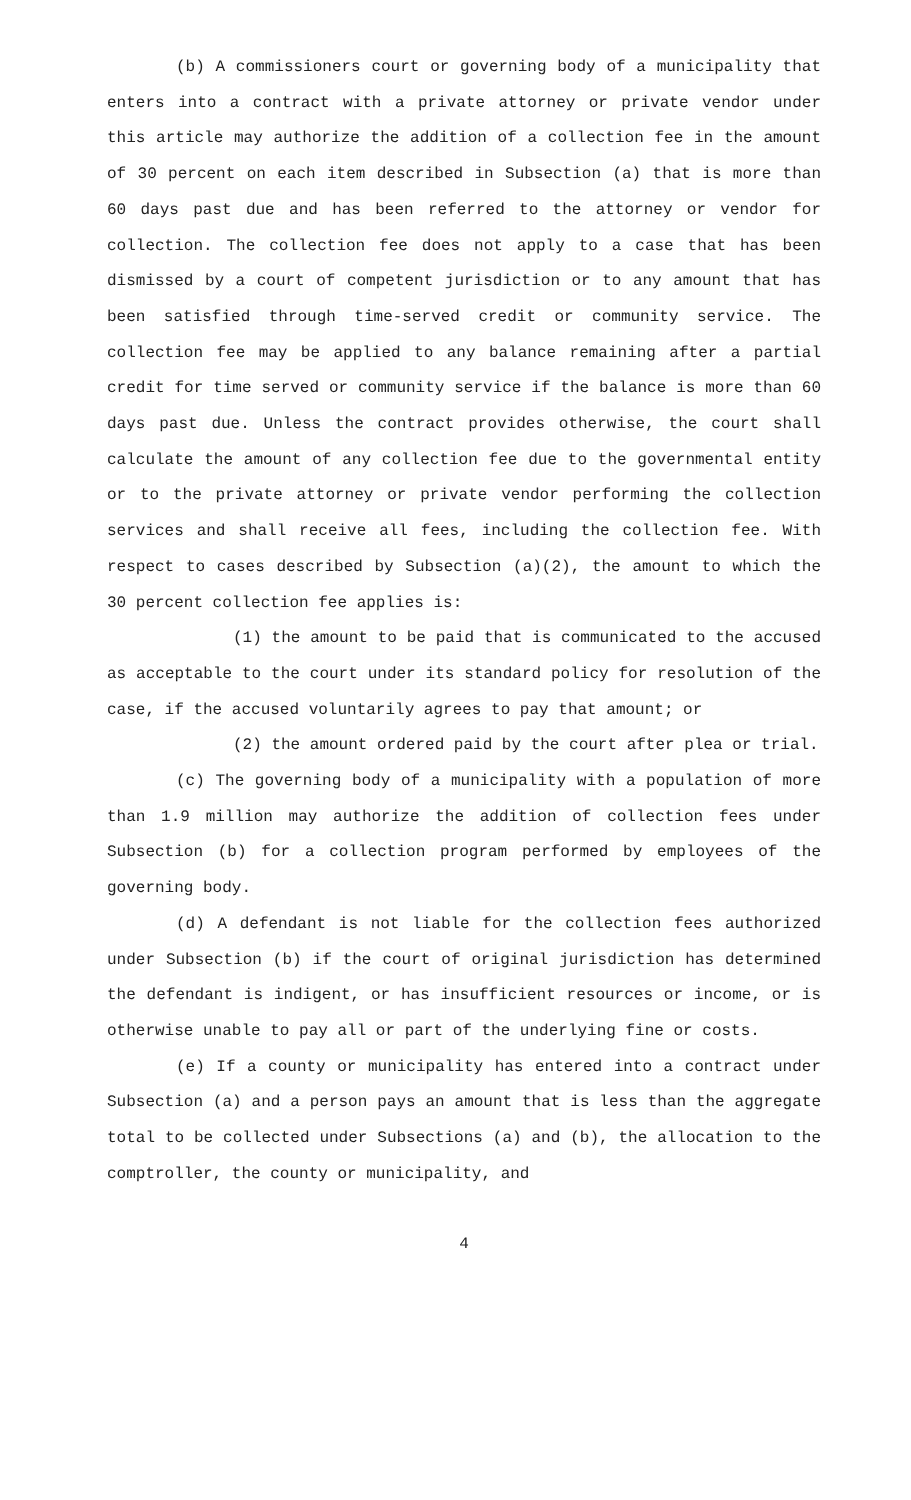(b) A commissioners court or governing body of a municipality that enters into a contract with a private attorney or private vendor under this article may authorize the addition of a collection fee in the amount of 30 percent on each item described in Subsection (a) that is more than 60 days past due and has been referred to the attorney or vendor for collection. The collection fee does not apply to a case that has been dismissed by a court of competent jurisdiction or to any amount that has been satisfied through time-served credit or community service. The collection fee may be applied to any balance remaining after a partial credit for time served or community service if the balance is more than 60 days past due. Unless the contract provides otherwise, the court shall calculate the amount of any collection fee due to the governmental entity or to the private attorney or private vendor performing the collection services and shall receive all fees, including the collection fee. With respect to cases described by Subsection (a)(2), the amount to which the 30 percent collection fee applies is:
(1) the amount to be paid that is communicated to the accused as acceptable to the court under its standard policy for resolution of the case, if the accused voluntarily agrees to pay that amount; or
(2) the amount ordered paid by the court after plea or trial.
(c) The governing body of a municipality with a population of more than 1.9 million may authorize the addition of collection fees under Subsection (b) for a collection program performed by employees of the governing body.
(d) A defendant is not liable for the collection fees authorized under Subsection (b) if the court of original jurisdiction has determined the defendant is indigent, or has insufficient resources or income, or is otherwise unable to pay all or part of the underlying fine or costs.
(e) If a county or municipality has entered into a contract under Subsection (a) and a person pays an amount that is less than the aggregate total to be collected under Subsections (a) and (b), the allocation to the comptroller, the county or municipality, and
4